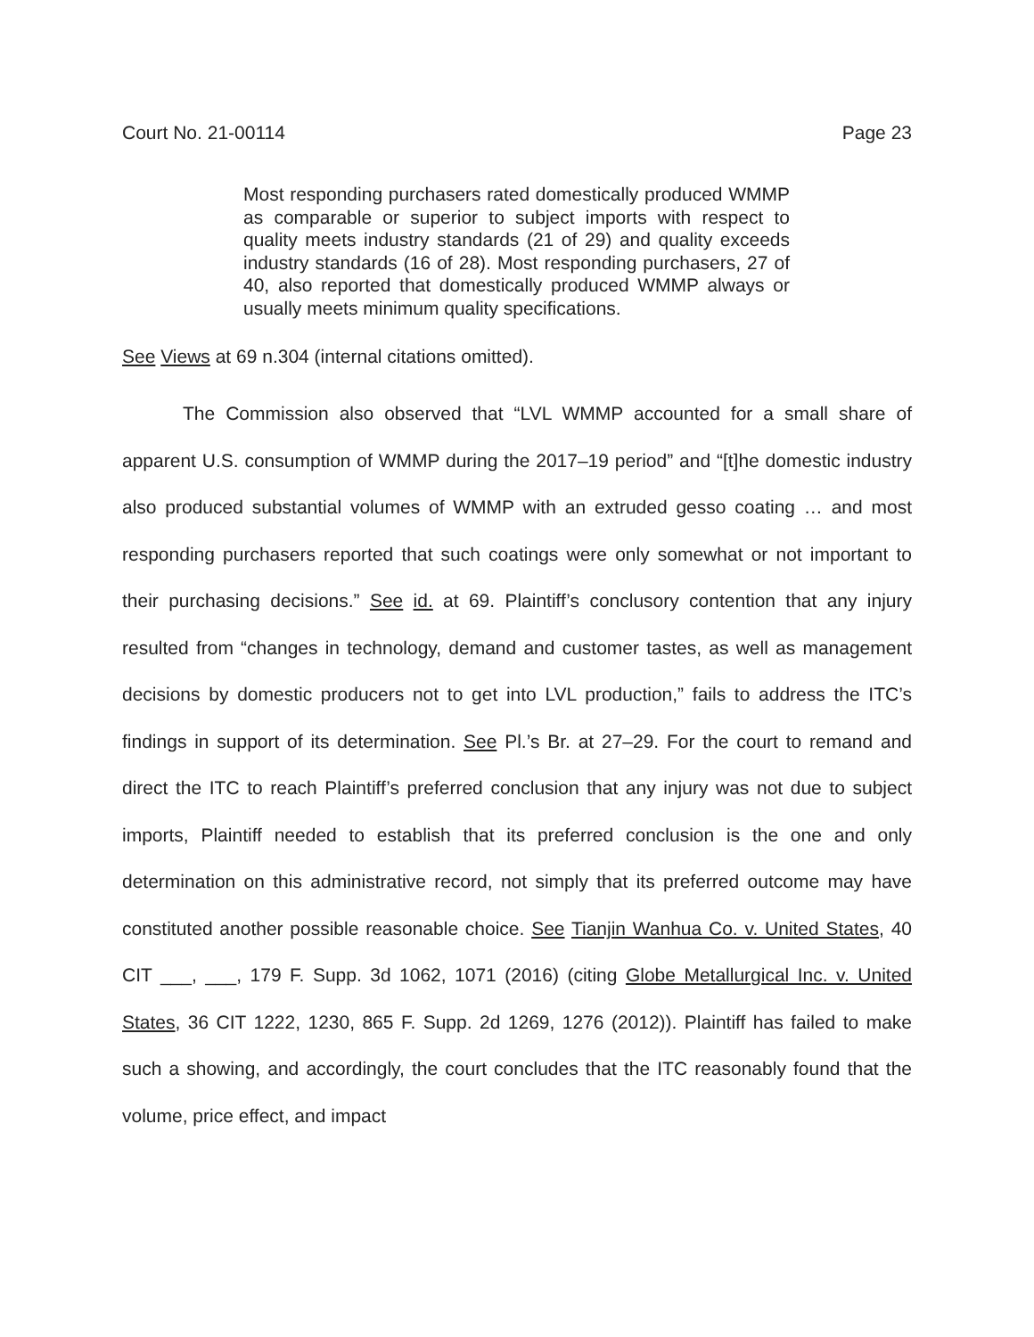Court No. 21-00114 Page 23
Most responding purchasers rated domestically produced WMMP as comparable or superior to subject imports with respect to quality meets industry standards (21 of 29) and quality exceeds industry standards (16 of 28). Most responding purchasers, 27 of 40, also reported that domestically produced WMMP always or usually meets minimum quality specifications.
See Views at 69 n.304 (internal citations omitted).
The Commission also observed that “LVL WMMP accounted for a small share of apparent U.S. consumption of WMMP during the 2017–19 period” and “[t]he domestic industry also produced substantial volumes of WMMP with an extruded gesso coating … and most responding purchasers reported that such coatings were only somewhat or not important to their purchasing decisions.” See id. at 69. Plaintiff’s conclusory contention that any injury resulted from “changes in technology, demand and customer tastes, as well as management decisions by domestic producers not to get into LVL production,” fails to address the ITC’s findings in support of its determination. See Pl.’s Br. at 27–29. For the court to remand and direct the ITC to reach Plaintiff’s preferred conclusion that any injury was not due to subject imports, Plaintiff needed to establish that its preferred conclusion is the one and only determination on this administrative record, not simply that its preferred outcome may have constituted another possible reasonable choice. See Tianjin Wanhua Co. v. United States, 40 CIT ___, ___, 179 F. Supp. 3d 1062, 1071 (2016) (citing Globe Metallurgical Inc. v. United States, 36 CIT 1222, 1230, 865 F. Supp. 2d 1269, 1276 (2012)). Plaintiff has failed to make such a showing, and accordingly, the court concludes that the ITC reasonably found that the volume, price effect, and impact